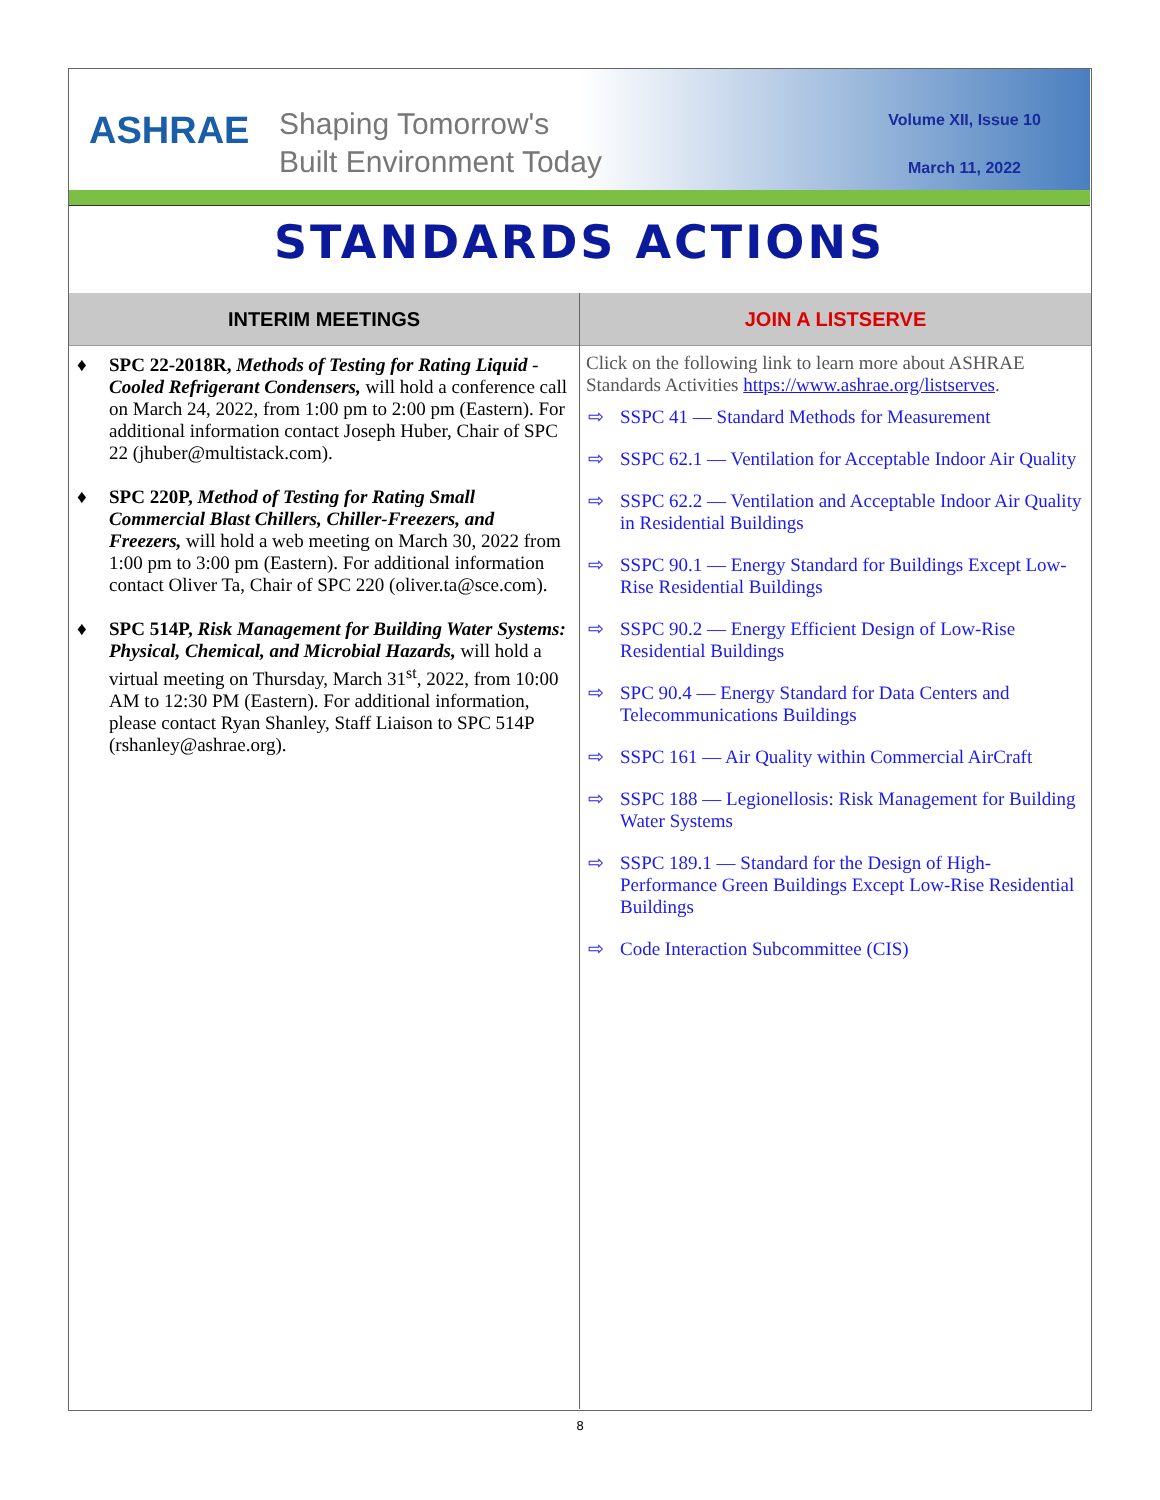ASHRAE
Shaping Tomorrow's
Built Environment Today
Volume XII, Issue 10
March 11, 2022
STANDARDS ACTIONS
INTERIM MEETINGS
♦ SPC 22-2018R, Methods of Testing for Rating Liquid -Cooled Refrigerant Condensers, will hold a conference call on March 24, 2022, from 1:00 pm to 2:00 pm (Eastern). For additional information contact Joseph Huber, Chair of SPC 22 (jhuber@multistack.com).
♦ SPC 220P, Method of Testing for Rating Small Commercial Blast Chillers, Chiller-Freezers, and Freezers, will hold a web meeting on March 30, 2022 from 1:00 pm to 3:00 pm (Eastern). For additional information contact Oliver Ta, Chair of SPC 220 (oliver.ta@sce.com).
♦ SPC 514P, Risk Management for Building Water Systems: Physical, Chemical, and Microbial Hazards, will hold a virtual meeting on Thursday, March 31<sup>st</sup>, 2022, from 10:00 AM to 12:30 PM (Eastern). For additional information, please contact Ryan Shanley, Staff Liaison to SPC 514P (rshanley@ashrae.org).
JOIN A LISTSERVE
Click on the following link to learn more about ASHRAE Standards Activities https://www.ashrae.org/listserves.
⇨ SSPC 41 — Standard Methods for Measurement
⇨ SSPC 62.1 — Ventilation for Acceptable Indoor Air Quality
⇨ SSPC 62.2 — Ventilation and Acceptable Indoor Air Quality in Residential Buildings
⇨ SSPC 90.1 — Energy Standard for Buildings Except Low-Rise Residential Buildings
⇨ SSPC 90.2 — Energy Efficient Design of Low-Rise Residential Buildings
⇨ SPC 90.4 — Energy Standard for Data Centers and Telecommunications Buildings
⇨ SSPC 161 — Air Quality within Commercial AirCraft
⇨ SSPC 188 — Legionellosis: Risk Management for Building Water Systems
⇨ SSPC 189.1 — Standard for the Design of High-Performance Green Buildings Except Low-Rise Residential Buildings
⇨ Code Interaction Subcommittee (CIS)
8